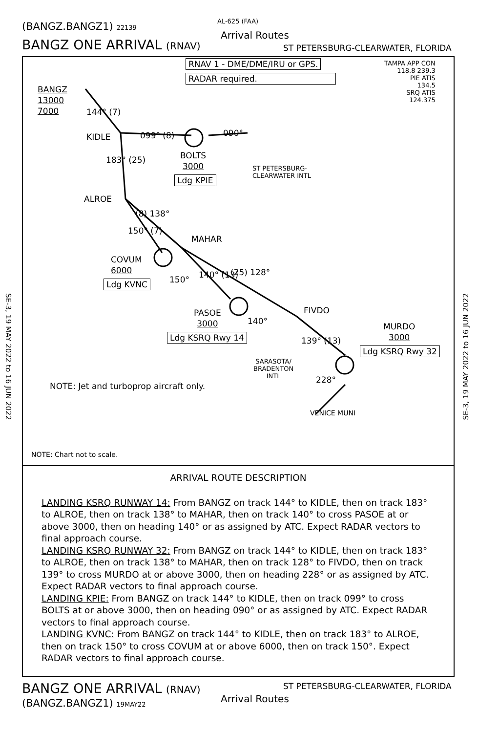(BANGZ.BANGZ1) 22139
BANGZ ONE ARRIVAL (RNAV)
AL-625 (FAA)
Arrival Routes
ST PETERSBURG-CLEARWATER, FLORIDA
SE-3, 19 MAY 2022 to 16 JUN 2022
SE-3, 19 MAY 2022 to 16 JUN 2022
RNAV 1 - DME/DME/IRU or GPS.
RADAR required.
TAMPA APP CON
118.8 239.3
PIE ATIS
134.5
SRQ ATIS
124.375
BANGZ
13000
7000
144° (7)
KIDLE 099° (8) 090°
BOLTS
3000
Ldg KPIE
ST PETERSBURG-
CLEARWATER INTL
183° (25)
ALROE
(8) 138°
150° (7)
MAHAR
COVUM
6000
Ldg KVNC 150° 140° (13) (25) 128°
FIVDO
PASOE
3000
Ldg KSRQ Rwy 14
140°
139° (13)
MURDO
3000
Ldg KSRQ Rwy 32
SARASOTA/
BRADENTON
INTL
228°
NOTE: Jet and turboprop aircraft only.
VENICE MUNI
NOTE: Chart not to scale.
ARRIVAL ROUTE DESCRIPTION
LANDING KSRQ RUNWAY 14: From BANGZ on track 144° to KIDLE, then on track 183° to ALROE, then on track 138° to MAHAR, then on track 140° to cross PASOE at or above 3000, then on heading 140° or as assigned by ATC. Expect RADAR vectors to final approach course.
LANDING KSRQ RUNWAY 32: From BANGZ on track 144° to KIDLE, then on track 183° to ALROE, then on track 138° to MAHAR, then on track 128° to FIVDO, then on track 139° to cross MURDO at or above 3000, then on heading 228° or as assigned by ATC. Expect RADAR vectors to final approach course.
LANDING KPIE: From BANGZ on track 144° to KIDLE, then on track 099° to cross BOLTS at or above 3000, then on heading 090° or as assigned by ATC. Expect RADAR vectors to final approach course.
LANDING KVNC: From BANGZ on track 144° to KIDLE, then on track 183° to ALROE, then on track 150° to cross COVUM at or above 6000, then on track 150°. Expect RADAR vectors to final approach course.
BANGZ ONE ARRIVAL (RNAV)
(BANGZ.BANGZ1) 19MAY22
ST PETERSBURG-CLEARWATER, FLORIDA
Arrival Routes